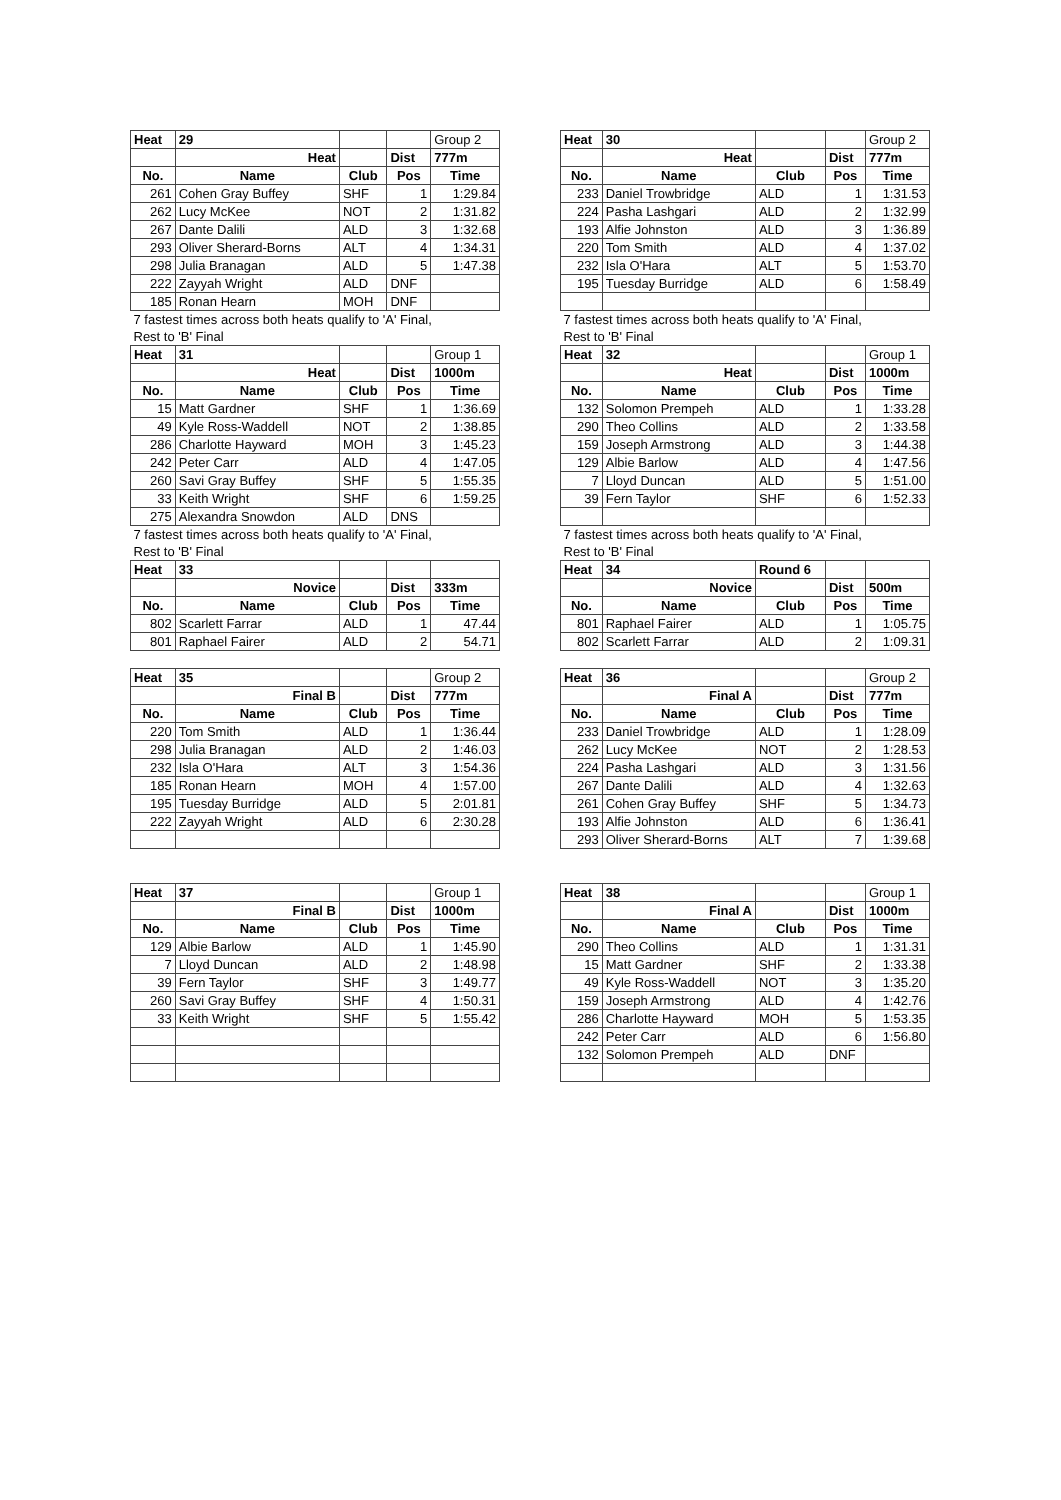| Heat | 29 | | | Group 2 |
| | Heat | | Dist | 777m |
| No. | Name | Club | Pos | Time |
| 261 | Cohen Gray Buffey | SHF | 1 | 1:29.84 |
| 262 | Lucy McKee | NOT | 2 | 1:31.82 |
| 267 | Dante Dalili | ALD | 3 | 1:32.68 |
| 293 | Oliver Sherard-Borns | ALT | 4 | 1:34.31 |
| 298 | Julia Branagan | ALD | 5 | 1:47.38 |
| 222 | Zayyah Wright | ALD | DNF | |
| 185 | Ronan Hearn | MOH | DNF | |
| 7 fastest times across both heats qualify to 'A' Final, | | | | |
| Rest to 'B' Final | | | | |
| Heat | 31 | | | Group 1 |
| | Heat | | Dist | 1000m |
| No. | Name | Club | Pos | Time |
| 15 | Matt Gardner | SHF | 1 | 1:36.69 |
| 49 | Kyle Ross-Waddell | NOT | 2 | 1:38.85 |
| 286 | Charlotte Hayward | MOH | 3 | 1:45.23 |
| 242 | Peter Carr | ALD | 4 | 1:47.05 |
| 260 | Savi Gray Buffey | SHF | 5 | 1:55.35 |
| 33 | Keith Wright | SHF | 6 | 1:59.25 |
| 275 | Alexandra Snowdon | ALD | DNS | |
| 7 fastest times across both heats qualify to 'A' Final, | | | | |
| Rest to 'B' Final | | | | |
| Heat | 33 | | | |
| | Novice | | Dist | 333m |
| No. | Name | Club | Pos | Time |
| 802 | Scarlett Farrar | ALD | 1 | 47.44 |
| 801 | Raphael Fairer | ALD | 2 | 54.71 |
| Heat | 35 | | | Group 2 |
| | Final B | | Dist | 777m |
| No. | Name | Club | Pos | Time |
| 220 | Tom Smith | ALD | 1 | 1:36.44 |
| 298 | Julia Branagan | ALD | 2 | 1:46.03 |
| 232 | Isla O'Hara | ALT | 3 | 1:54.36 |
| 185 | Ronan Hearn | MOH | 4 | 1:57.00 |
| 195 | Tuesday Burridge | ALD | 5 | 2:01.81 |
| 222 | Zayyah Wright | ALD | 6 | 2:30.28 |
| Heat | 37 | | | Group 1 |
| | Final B | | Dist | 1000m |
| No. | Name | Club | Pos | Time |
| 129 | Albie Barlow | ALD | 1 | 1:45.90 |
| 7 | Lloyd Duncan | ALD | 2 | 1:48.98 |
| 39 | Fern Taylor | SHF | 3 | 1:49.77 |
| 260 | Savi Gray Buffey | SHF | 4 | 1:50.31 |
| 33 | Keith Wright | SHF | 5 | 1:55.42 |
| Heat | 30 | | | Group 2 |
| | Heat | | Dist | 777m |
| No. | Name | Club | Pos | Time |
| 233 | Daniel Trowbridge | ALD | 1 | 1:31.53 |
| 224 | Pasha Lashgari | ALD | 2 | 1:32.99 |
| 193 | Alfie Johnston | ALD | 3 | 1:36.89 |
| 220 | Tom Smith | ALD | 4 | 1:37.02 |
| 232 | Isla O'Hara | ALT | 5 | 1:53.70 |
| 195 | Tuesday Burridge | ALD | 6 | 1:58.49 |
| 7 fastest times across both heats qualify to 'A' Final, | | | | |
| Rest to 'B' Final | | | | |
| Heat | 32 | | | Group 1 |
| | Heat | | Dist | 1000m |
| No. | Name | Club | Pos | Time |
| 132 | Solomon Prempeh | ALD | 1 | 1:33.28 |
| 290 | Theo Collins | ALD | 2 | 1:33.58 |
| 159 | Joseph Armstrong | ALD | 3 | 1:44.38 |
| 129 | Albie Barlow | ALD | 4 | 1:47.56 |
| 7 | Lloyd Duncan | ALD | 5 | 1:51.00 |
| 39 | Fern Taylor | SHF | 6 | 1:52.33 |
| 7 fastest times across both heats qualify to 'A' Final, | | | | |
| Rest to 'B' Final | | | | |
| Heat | 34 | Round 6 | | |
| | Novice | | Dist | 500m |
| No. | Name | Club | Pos | Time |
| 801 | Raphael Fairer | ALD | 1 | 1:05.75 |
| 802 | Scarlett Farrar | ALD | 2 | 1:09.31 |
| Heat | 36 | | | Group 2 |
| | Final A | | Dist | 777m |
| No. | Name | Club | Pos | Time |
| 233 | Daniel Trowbridge | ALD | 1 | 1:28.09 |
| 262 | Lucy McKee | NOT | 2 | 1:28.53 |
| 224 | Pasha Lashgari | ALD | 3 | 1:31.56 |
| 267 | Dante Dalili | ALD | 4 | 1:32.63 |
| 261 | Cohen Gray Buffey | SHF | 5 | 1:34.73 |
| 193 | Alfie Johnston | ALD | 6 | 1:36.41 |
| 293 | Oliver Sherard-Borns | ALT | 7 | 1:39.68 |
| Heat | 38 | | | Group 1 |
| | Final A | | Dist | 1000m |
| No. | Name | Club | Pos | Time |
| 290 | Theo Collins | ALD | 1 | 1:31.31 |
| 15 | Matt Gardner | SHF | 2 | 1:33.38 |
| 49 | Kyle Ross-Waddell | NOT | 3 | 1:35.20 |
| 159 | Joseph Armstrong | ALD | 4 | 1:42.76 |
| 286 | Charlotte Hayward | MOH | 5 | 1:53.35 |
| 242 | Peter Carr | ALD | 6 | 1:56.80 |
| 132 | Solomon Prempeh | ALD | DNF | |